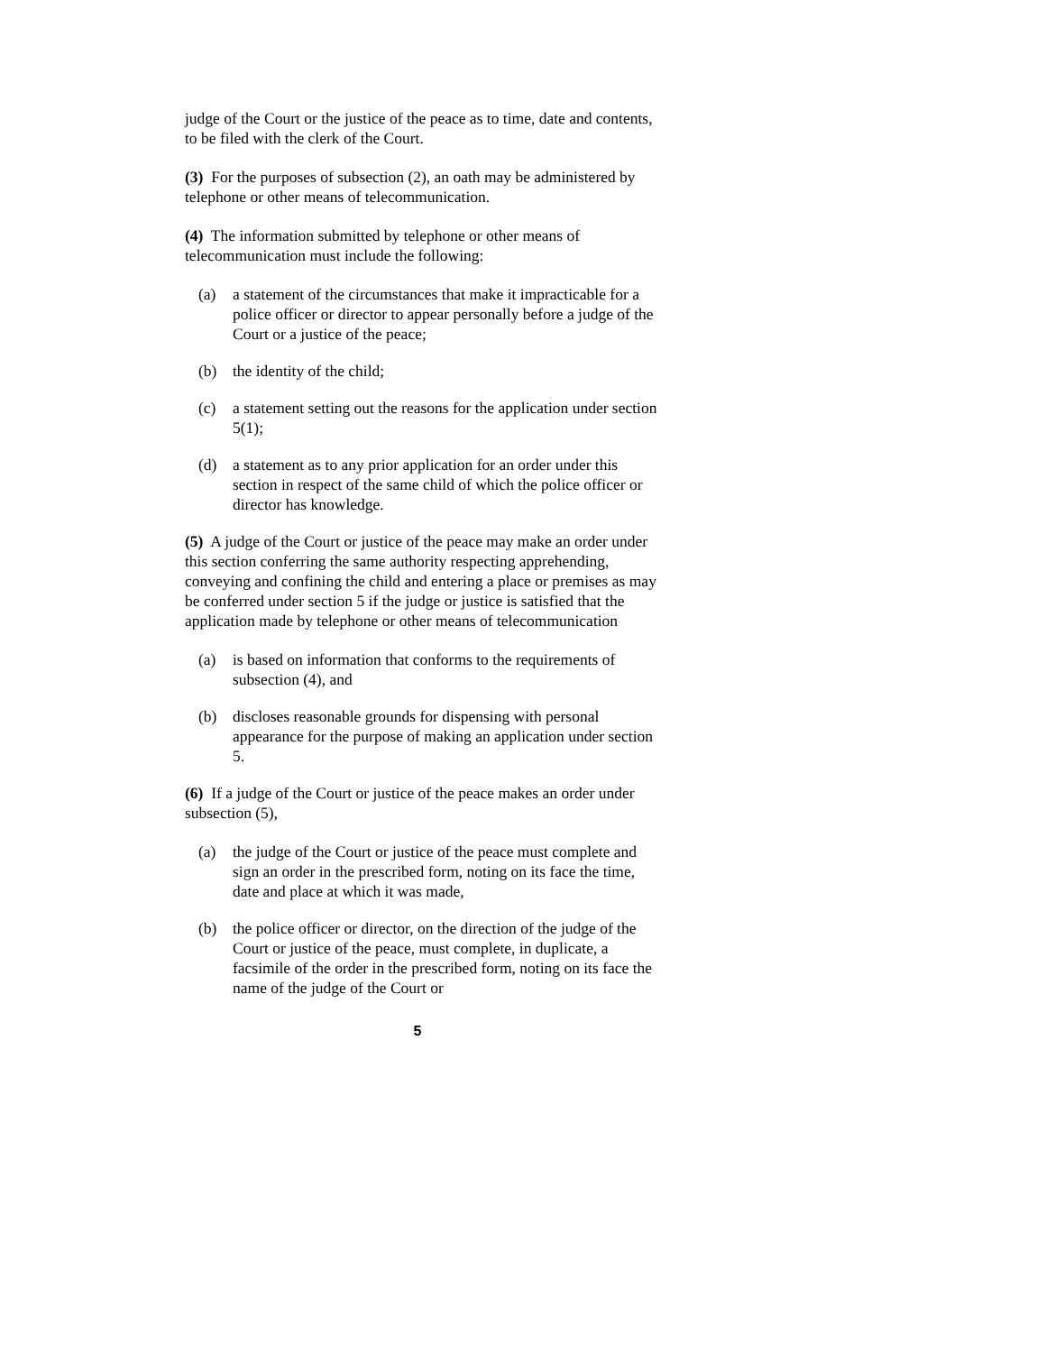judge of the Court or the justice of the peace as to time, date and contents, to be filed with the clerk of the Court.
(3) For the purposes of subsection (2), an oath may be administered by telephone or other means of telecommunication.
(4) The information submitted by telephone or other means of telecommunication must include the following:
(a) a statement of the circumstances that make it impracticable for a police officer or director to appear personally before a judge of the Court or a justice of the peace;
(b) the identity of the child;
(c) a statement setting out the reasons for the application under section 5(1);
(d) a statement as to any prior application for an order under this section in respect of the same child of which the police officer or director has knowledge.
(5) A judge of the Court or justice of the peace may make an order under this section conferring the same authority respecting apprehending, conveying and confining the child and entering a place or premises as may be conferred under section 5 if the judge or justice is satisfied that the application made by telephone or other means of telecommunication
(a) is based on information that conforms to the requirements of subsection (4), and
(b) discloses reasonable grounds for dispensing with personal appearance for the purpose of making an application under section 5.
(6) If a judge of the Court or justice of the peace makes an order under subsection (5),
(a) the judge of the Court or justice of the peace must complete and sign an order in the prescribed form, noting on its face the time, date and place at which it was made,
(b) the police officer or director, on the direction of the judge of the Court or justice of the peace, must complete, in duplicate, a facsimile of the order in the prescribed form, noting on its face the name of the judge of the Court or
5